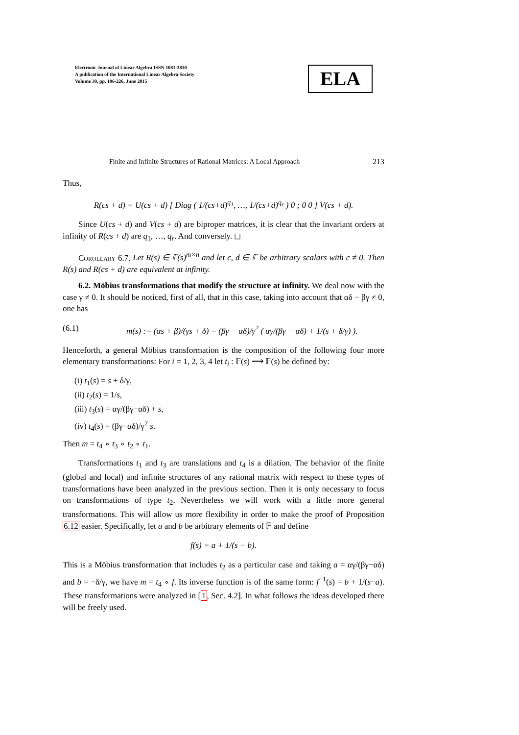Electronic Journal of Linear Algebra ISSN 1081-3810
A publication of the International Linear Algebra Society
Volume 30, pp. 196-226, June 2015
ELA
Finite and Infinite Structures of Rational Matrices: A Local Approach 213
Thus,
R(cs + d) = U(cs + d) [ Diag ( 1/(cs+d)<sup>q<sub>1</sub></sup>, …, 1/(cs+d)<sup>q<sub>r</sub></sup> ) 0 ; 0 0 ] V(cs + d).
Since U(cs + d) and V(cs + d) are biproper matrices, it is clear that the invariant orders at infinity of R(cs + d) are q<sub>1</sub>, …, q<sub>r</sub>. And conversely. ◻
Corollary 6.7. Let R(s) ∈ 𝔽(s)<sup>m×n</sup> and let c, d ∈ 𝔽 be arbitrary scalars with c ≠ 0. Then R(s) and R(cs + d) are equivalent at infinity.
6.2. Möbius transformations that modify the structure at infinity. We deal now with the case γ ≠ 0. It should be noticed, first of all, that in this case, taking into account that αδ − βγ ≠ 0, one has
(6.1) m(s) := (αs + β)/(γs + δ) = (βγ − αδ)/γ<sup>2</sup> ( αγ/(βγ − αδ) + 1/(s + δ/γ) ).
Henceforth, a general Möbius transformation is the composition of the following four more elementary transformations: For i = 1, 2, 3, 4 let t<sub>i</sub> : 𝔽(s) ⟶ 𝔽(s) be defined by:
(i) t<sub>1</sub>(s) = s + δ/γ,
(ii) t<sub>2</sub>(s) = 1/s,
(iii) t<sub>3</sub>(s) = αγ/(βγ−αδ) + s,
(iv) t<sub>4</sub>(s) = (βγ−αδ)/γ<sup>2</sup> s.
Then m = t<sub>4</sub> ∘ t<sub>3</sub> ∘ t<sub>2</sub> ∘ t<sub>1</sub>.
Transformations t<sub>1</sub> and t<sub>3</sub> are translations and t<sub>4</sub> is a dilation. The behavior of the finite (global and local) and infinite structures of any rational matrix with respect to these types of transformations have been analyzed in the previous section. Then it is only necessary to focus on transformations of type t<sub>2</sub>. Nevertheless we will work with a little more general transformations. This will allow us more flexibility in order to make the proof of Proposition 6.12 easier. Specifically, let a and b be arbitrary elements of 𝔽 and define
f(s) = a + 1/(s − b).
This is a Möbius transformation that includes t<sub>2</sub> as a particular case and taking a = αγ/(βγ−αδ) and b = −δ/γ, we have m = t<sub>4</sub> ∘ f. Its inverse function is of the same form: f<sup>−1</sup>(s) = b + 1/(s−a). These transformations were analyzed in [1, Sec. 4.2]. In what follows the ideas developed there will be freely used.